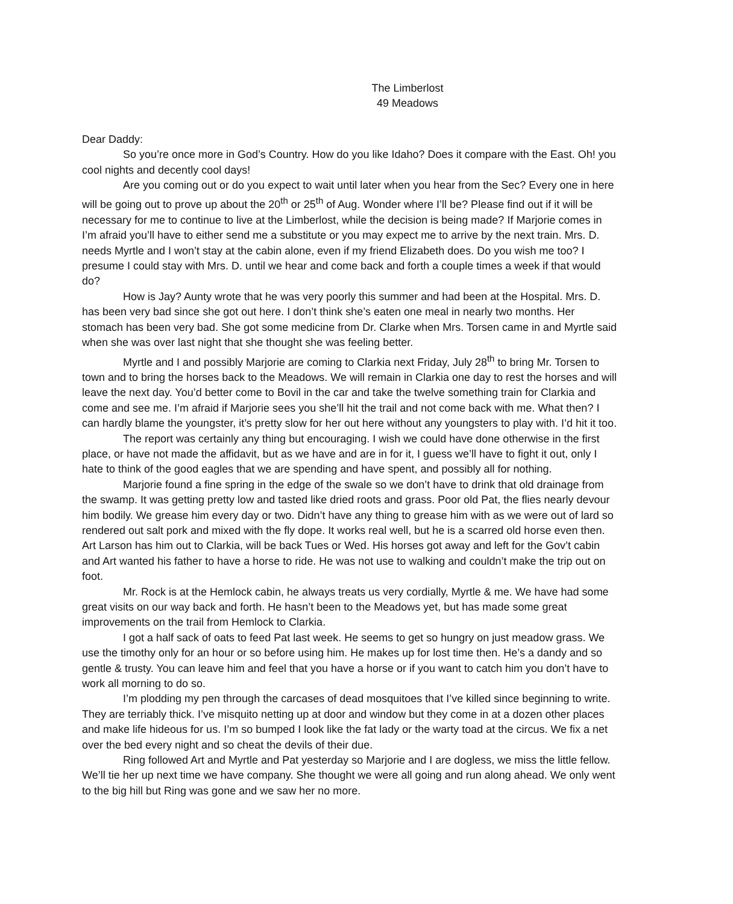The Limberlost
49 Meadows
Dear Daddy:
So you’re once more in God’s Country. How do you like Idaho? Does it compare with the East. Oh! you cool nights and decently cool days!
Are you coming out or do you expect to wait until later when you hear from the Sec? Every one in here will be going out to prove up about the 20<sup>th</sup> or 25<sup>th</sup> of Aug. Wonder where I’ll be? Please find out if it will be necessary for me to continue to live at the Limberlost, while the decision is being made? If Marjorie comes in I’m afraid you’ll have to either send me a substitute or you may expect me to arrive by the next train. Mrs. D. needs Myrtle and I won’t stay at the cabin alone, even if my friend Elizabeth does. Do you wish me too? I presume I could stay with Mrs. D. until we hear and come back and forth a couple times a week if that would do?
How is Jay? Aunty wrote that he was very poorly this summer and had been at the Hospital. Mrs. D. has been very bad since she got out here. I don’t think she’s eaten one meal in nearly two months. Her stomach has been very bad. She got some medicine from Dr. Clarke when Mrs. Torsen came in and Myrtle said when she was over last night that she thought she was feeling better.
Myrtle and I and possibly Marjorie are coming to Clarkia next Friday, July 28<sup>th</sup> to bring Mr. Torsen to town and to bring the horses back to the Meadows. We will remain in Clarkia one day to rest the horses and will leave the next day. You’d better come to Bovil in the car and take the twelve something train for Clarkia and come and see me. I’m afraid if Marjorie sees you she’ll hit the trail and not come back with me. What then? I can hardly blame the youngster, it’s pretty slow for her out here without any youngsters to play with. I’d hit it too.
The report was certainly any thing but encouraging. I wish we could have done otherwise in the first place, or have not made the affidavit, but as we have and are in for it, I guess we’ll have to fight it out, only I hate to think of the good eagles that we are spending and have spent, and possibly all for nothing.
Marjorie found a fine spring in the edge of the swale so we don’t have to drink that old drainage from the swamp. It was getting pretty low and tasted like dried roots and grass. Poor old Pat, the flies nearly devour him bodily. We grease him every day or two. Didn’t have any thing to grease him with as we were out of lard so rendered out salt pork and mixed with the fly dope. It works real well, but he is a scarred old horse even then. Art Larson has him out to Clarkia, will be back Tues or Wed. His horses got away and left for the Gov’t cabin and Art wanted his father to have a horse to ride. He was not use to walking and couldn’t make the trip out on foot.
Mr. Rock is at the Hemlock cabin, he always treats us very cordially, Myrtle & me. We have had some great visits on our way back and forth. He hasn’t been to the Meadows yet, but has made some great improvements on the trail from Hemlock to Clarkia.
I got a half sack of oats to feed Pat last week. He seems to get so hungry on just meadow grass. We use the timothy only for an hour or so before using him. He makes up for lost time then. He’s a dandy and so gentle & trusty. You can leave him and feel that you have a horse or if you want to catch him you don’t have to work all morning to do so.
I’m plodding my pen through the carcases of dead mosquitoes that I’ve killed since beginning to write. They are terriably thick. I’ve misquito netting up at door and window but they come in at a dozen other places and make life hideous for us. I’m so bumped I look like the fat lady or the warty toad at the circus. We fix a net over the bed every night and so cheat the devils of their due.
Ring followed Art and Myrtle and Pat yesterday so Marjorie and I are dogless, we miss the little fellow. We’ll tie her up next time we have company. She thought we were all going and run along ahead. We only went to the big hill but Ring was gone and we saw her no more.